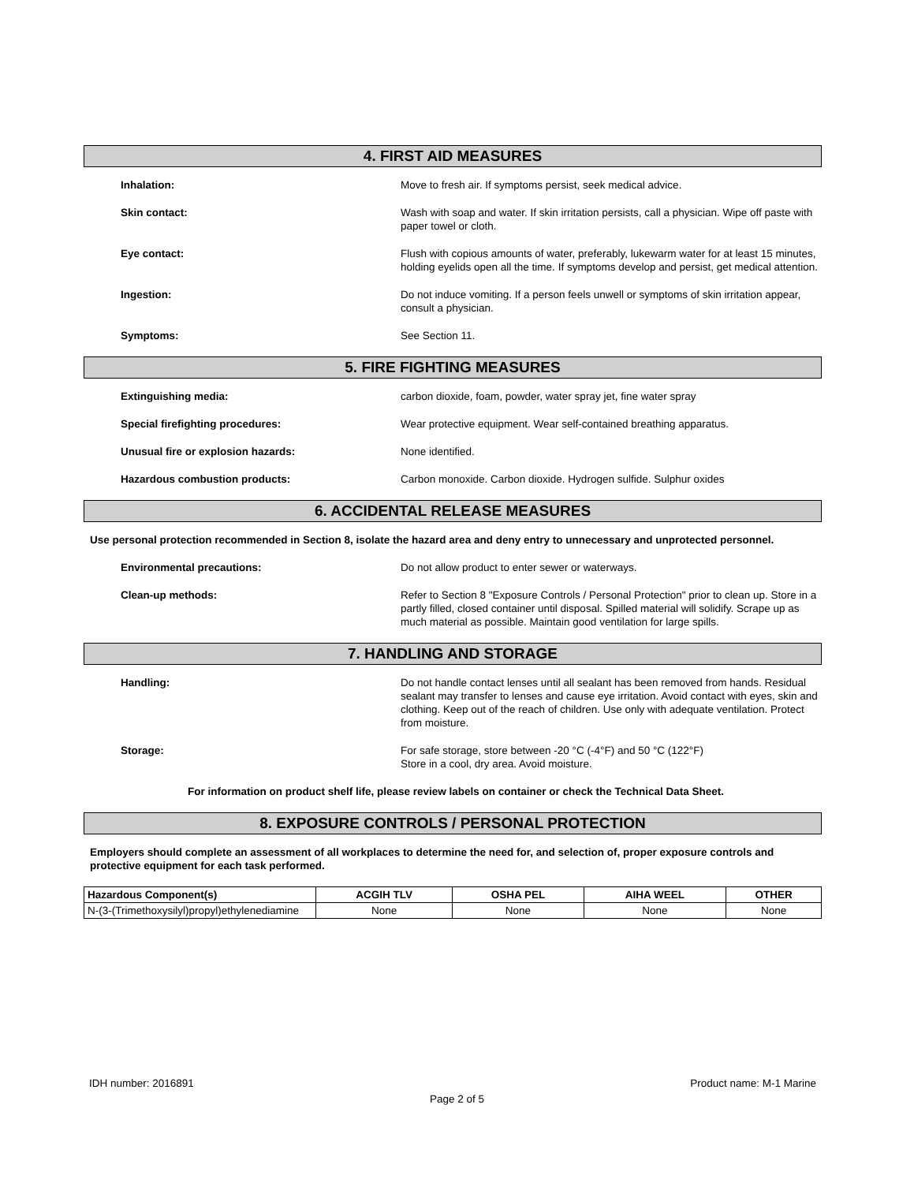4. FIRST AID MEASURES
Inhalation: Move to fresh air. If symptoms persist, seek medical advice.
Skin contact: Wash with soap and water. If skin irritation persists, call a physician. Wipe off paste with paper towel or cloth.
Eye contact: Flush with copious amounts of water, preferably, lukewarm water for at least 15 minutes, holding eyelids open all the time. If symptoms develop and persist, get medical attention.
Ingestion: Do not induce vomiting. If a person feels unwell or symptoms of skin irritation appear, consult a physician.
Symptoms: See Section 11.
5. FIRE FIGHTING MEASURES
Extinguishing media: carbon dioxide, foam, powder, water spray jet, fine water spray
Special firefighting procedures: Wear protective equipment. Wear self-contained breathing apparatus.
Unusual fire or explosion hazards: None identified.
Hazardous combustion products: Carbon monoxide. Carbon dioxide. Hydrogen sulfide. Sulphur oxides
6. ACCIDENTAL RELEASE MEASURES
Use personal protection recommended in Section 8, isolate the hazard area and deny entry to unnecessary and unprotected personnel.
Environmental precautions: Do not allow product to enter sewer or waterways.
Clean-up methods: Refer to Section 8 "Exposure Controls / Personal Protection" prior to clean up. Store in a partly filled, closed container until disposal. Spilled material will solidify. Scrape up as much material as possible. Maintain good ventilation for large spills.
7. HANDLING AND STORAGE
Handling: Do not handle contact lenses until all sealant has been removed from hands. Residual sealant may transfer to lenses and cause eye irritation. Avoid contact with eyes, skin and clothing. Keep out of the reach of children. Use only with adequate ventilation. Protect from moisture.
Storage: For safe storage, store between -20 °C (-4°F) and 50 °C (122°F)
Store in a cool, dry area. Avoid moisture.
For information on product shelf life, please review labels on container or check the Technical Data Sheet.
8. EXPOSURE CONTROLS / PERSONAL PROTECTION
Employers should complete an assessment of all workplaces to determine the need for, and selection of, proper exposure controls and protective equipment for each task performed.
| Hazardous Component(s) | ACGIH TLV | OSHA PEL | AIHA WEEL | OTHER |
| --- | --- | --- | --- | --- |
| N-(3-(Trimethoxysilyl)propyl)ethylenediamine | None | None | None | None |
IDH number: 2016891 Product name: M-1 Marine
Page 2 of 5